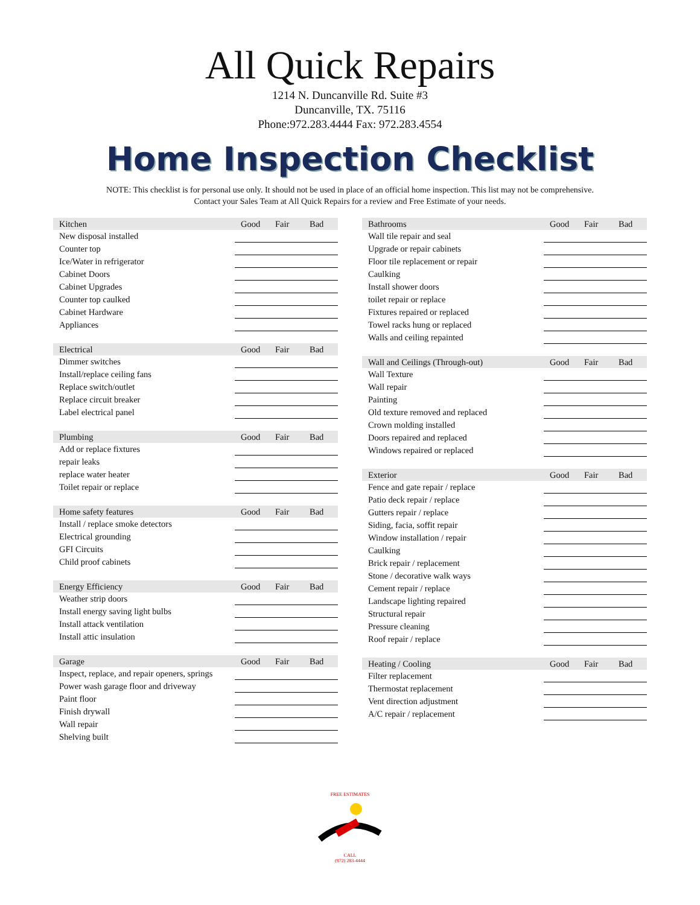All Quick Repairs
1214 N. Duncanville Rd. Suite #3
Duncanville, TX. 75116
Phone:972.283.4444 Fax: 972.283.4554
Home Inspection Checklist
NOTE: This checklist is for personal use only. It should not be used in place of an official home inspection. This list may not be comprehensive.
Contact your Sales Team at All Quick Repairs for a review and Free Estimate of your needs.
| Kitchen | Good | Fair | Bad |
| --- | --- | --- | --- |
| New disposal installed | | | |
| Counter top | | | |
| Ice/Water in refrigerator | | | |
| Cabinet Doors | | | |
| Cabinet Upgrades | | | |
| Counter top caulked | | | |
| Cabinet Hardware | | | |
| Appliances | | | |
| Electrical | Good | Fair | Bad |
| --- | --- | --- | --- |
| Dimmer switches | | | |
| Install/replace ceiling fans | | | |
| Replace switch/outlet | | | |
| Replace circuit breaker | | | |
| Label electrical panel | | | |
| Plumbing | Good | Fair | Bad |
| --- | --- | --- | --- |
| Add or replace fixtures | | | |
| repair leaks | | | |
| replace water heater | | | |
| Toilet repair or replace | | | |
| Home safety features | Good | Fair | Bad |
| --- | --- | --- | --- |
| Install / replace smoke detectors | | | |
| Electrical grounding | | | |
| GFI Circuits | | | |
| Child proof cabinets | | | |
| Energy Efficiency | Good | Fair | Bad |
| --- | --- | --- | --- |
| Weather strip doors | | | |
| Install energy saving light bulbs | | | |
| Install attack ventilation | | | |
| Install attic insulation | | | |
| Garage | Good | Fair | Bad |
| --- | --- | --- | --- |
| Inspect, replace, and repair openers, springs | | | |
| Power wash garage floor and driveway | | | |
| Paint floor | | | |
| Finish drywall | | | |
| Wall repair | | | |
| Shelving built | | | |
| Bathrooms | Good | Fair | Bad |
| --- | --- | --- | --- |
| Wall tile repair and seal | | | |
| Upgrade or repair cabinets | | | |
| Floor tile replacement or repair | | | |
| Caulking | | | |
| Install shower doors | | | |
| toilet repair or replace | | | |
| Fixtures repaired or replaced | | | |
| Towel racks hung or replaced | | | |
| Walls and ceiling repainted | | | |
| Wall and Ceilings (Through-out) | Good | Fair | Bad |
| --- | --- | --- | --- |
| Wall Texture | | | |
| Wall repair | | | |
| Painting | | | |
| Old texture removed and replaced | | | |
| Crown molding installed | | | |
| Doors repaired and replaced | | | |
| Windows repaired or replaced | | | |
| Exterior | Good | Fair | Bad |
| --- | --- | --- | --- |
| Fence and gate repair / replace | | | |
| Patio deck repair / replace | | | |
| Gutters repair / replace | | | |
| Siding, facia, soffit repair | | | |
| Window installation / repair | | | |
| Caulking | | | |
| Brick repair / replacement | | | |
| Stone / decorative walk ways | | | |
| Cement repair / replace | | | |
| Landscape lighting repaired | | | |
| Structural repair | | | |
| Pressure cleaning | | | |
| Roof repair / replace | | | |
| Heating / Cooling | Good | Fair | Bad |
| --- | --- | --- | --- |
| Filter replacement | | | |
| Thermostat replacement | | | |
| Vent direction adjustment | | | |
| A/C repair / replacement | | | |
FREE ESTIMATES
CALL
(972) 283-4444